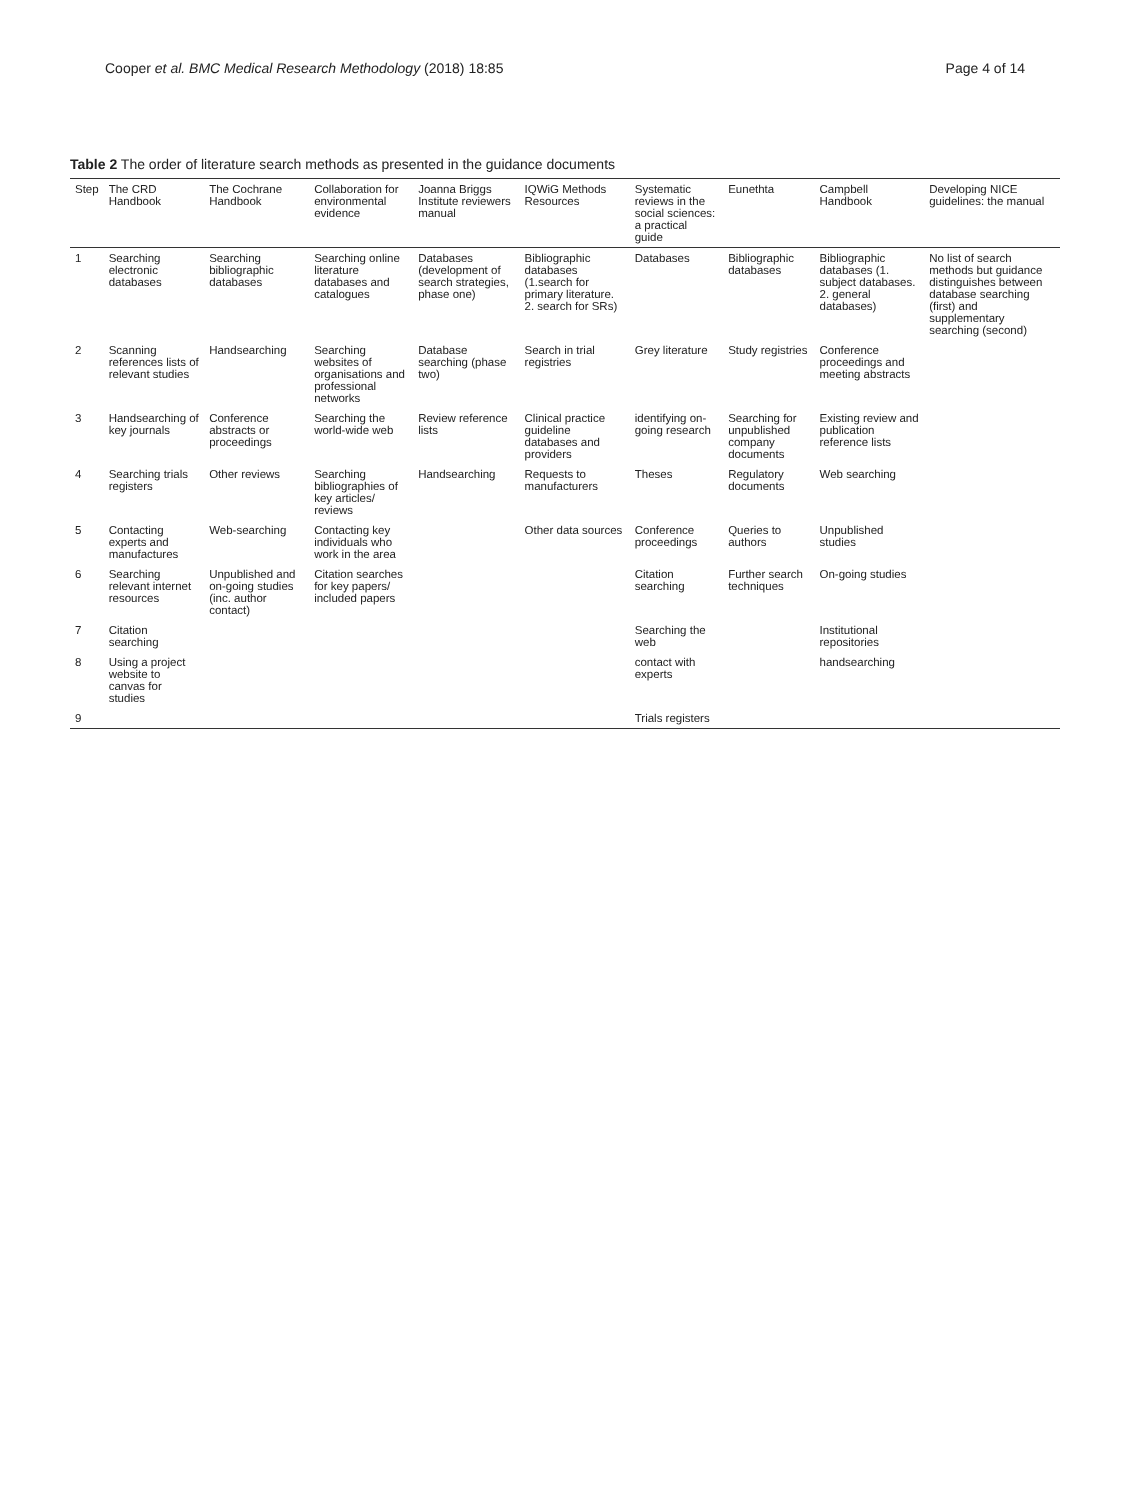Cooper et al. BMC Medical Research Methodology (2018) 18:85 Page 4 of 14
Table 2 The order of literature search methods as presented in the guidance documents
| Step | The CRD Handbook | The Cochrane Handbook | Collaboration for environmental evidence | Joanna Briggs Institute reviewers manual | IQWiG Methods Resources | Systematic reviews in the social sciences: a practical guide | Eunethta | Campbell Handbook | Developing NICE guidelines: the manual |
| --- | --- | --- | --- | --- | --- | --- | --- | --- | --- |
| 1 | Searching electronic databases | Searching bibliographic databases | Searching online literature databases and catalogues | Databases (development of search strategies, phase one) | Bibliographic databases (1.search for primary literature. 2. search for SRs) | Databases | Bibliographic databases | Bibliographic databases (1. subject databases. 2. general databases) | No list of search methods but guidance distinguishes between database searching (first) and supplementary searching (second) |
| 2 | Scanning references lists of relevant studies | Handsearching | Searching websites of organisations and professional networks | Database searching (phase two) | Search in trial registries | Grey literature | Study registries | Conference proceedings and meeting abstracts | |
| 3 | Handsearching of key journals | Conference abstracts or proceedings | Searching the world-wide web | Review reference lists | Clinical practice guideline databases and providers | identifying on-going research | Searching for unpublished company documents | Existing review and publication reference lists | |
| 4 | Searching trials registers | Other reviews | Searching bibliographies of key articles/ reviews | Handsearching | Requests to manufacturers | Theses | Regulatory documents | Web searching | |
| 5 | Contacting experts and manufactures | Web-searching | Contacting key individuals who work in the area | | Other data sources | Conference proceedings | Queries to authors | Unpublished studies | |
| 6 | Searching relevant internet resources | Unpublished and on-going studies (inc. author contact) | Citation searches for key papers/ included papers | | | Citation searching | Further search techniques | On-going studies | |
| 7 | Citation searching | | | | | Searching the web | | Institutional repositories | |
| 8 | Using a project website to canvas for studies | | | | | contact with experts | | handsearching | |
| 9 | | | | | | Trials registers | | | |